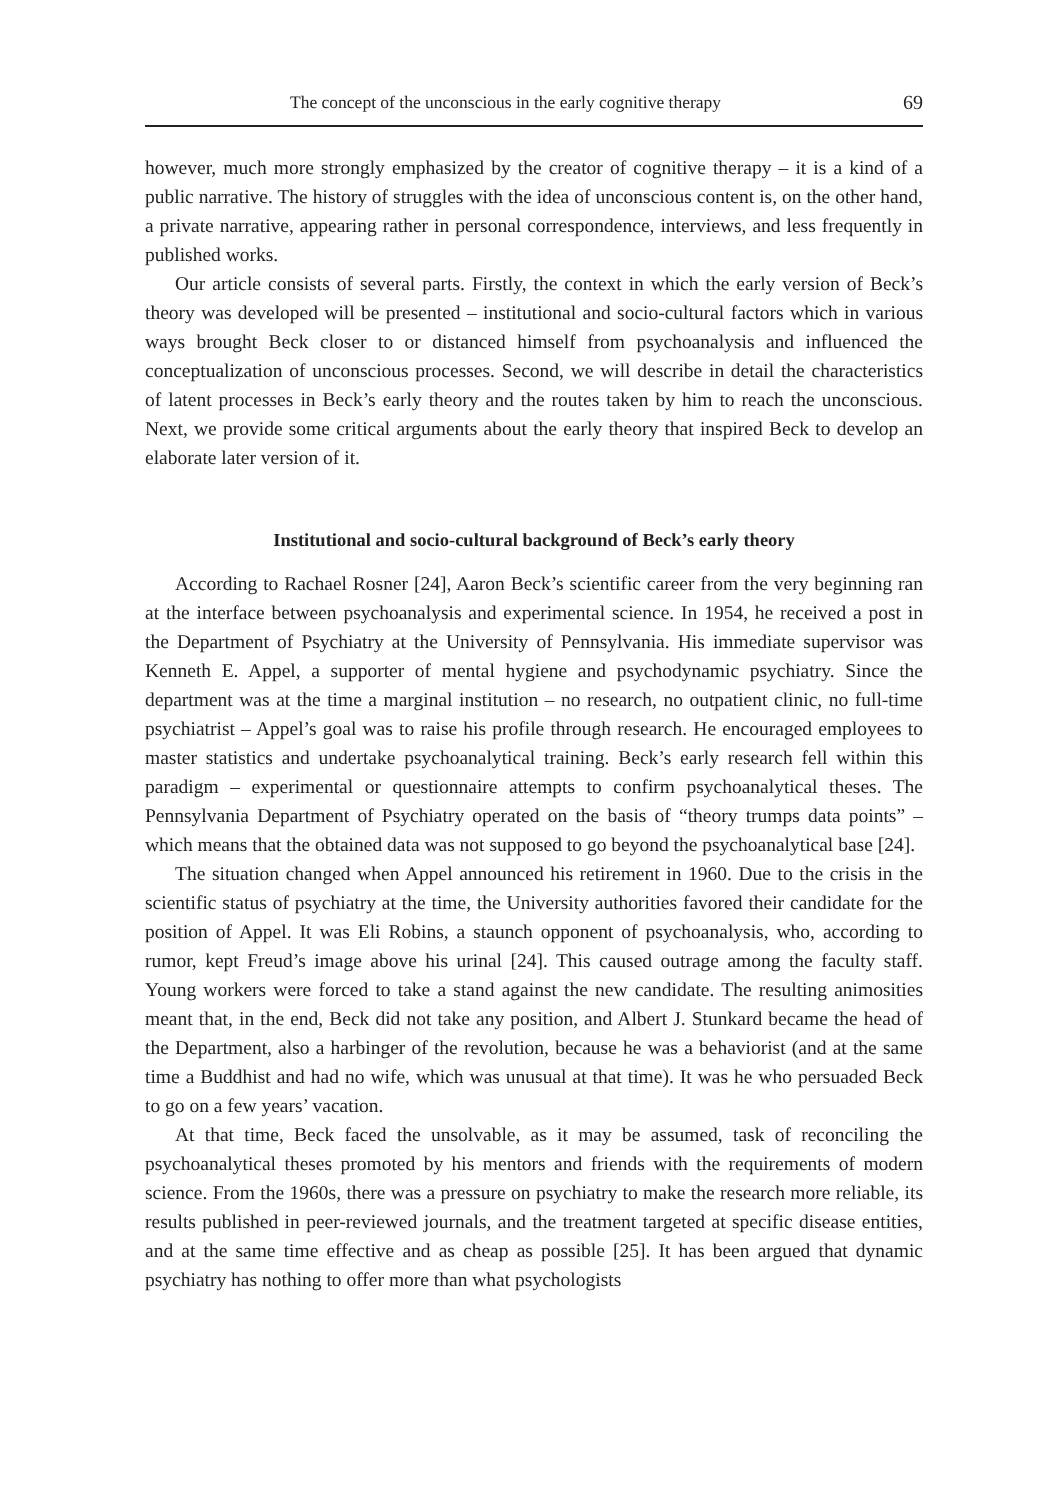The concept of the unconscious in the early cognitive therapy 69
however, much more strongly emphasized by the creator of cognitive therapy – it is a kind of a public narrative. The history of struggles with the idea of unconscious content is, on the other hand, a private narrative, appearing rather in personal correspondence, interviews, and less frequently in published works.
Our article consists of several parts. Firstly, the context in which the early version of Beck’s theory was developed will be presented – institutional and socio-cultural factors which in various ways brought Beck closer to or distanced himself from psychoanalysis and influenced the conceptualization of unconscious processes. Second, we will describe in detail the characteristics of latent processes in Beck’s early theory and the routes taken by him to reach the unconscious. Next, we provide some critical arguments about the early theory that inspired Beck to develop an elaborate later version of it.
Institutional and socio-cultural background of Beck’s early theory
According to Rachael Rosner [24], Aaron Beck’s scientific career from the very beginning ran at the interface between psychoanalysis and experimental science. In 1954, he received a post in the Department of Psychiatry at the University of Pennsylvania. His immediate supervisor was Kenneth E. Appel, a supporter of mental hygiene and psychodynamic psychiatry. Since the department was at the time a marginal institution – no research, no outpatient clinic, no full-time psychiatrist – Appel’s goal was to raise his profile through research. He encouraged employees to master statistics and undertake psychoanalytical training. Beck’s early research fell within this paradigm – experimental or questionnaire attempts to confirm psychoanalytical theses. The Pennsylvania Department of Psychiatry operated on the basis of “theory trumps data points” – which means that the obtained data was not supposed to go beyond the psychoanalytical base [24].
The situation changed when Appel announced his retirement in 1960. Due to the crisis in the scientific status of psychiatry at the time, the University authorities favored their candidate for the position of Appel. It was Eli Robins, a staunch opponent of psychoanalysis, who, according to rumor, kept Freud’s image above his urinal [24]. This caused outrage among the faculty staff. Young workers were forced to take a stand against the new candidate. The resulting animosities meant that, in the end, Beck did not take any position, and Albert J. Stunkard became the head of the Department, also a harbinger of the revolution, because he was a behaviorist (and at the same time a Buddhist and had no wife, which was unusual at that time). It was he who persuaded Beck to go on a few years’ vacation.
At that time, Beck faced the unsolvable, as it may be assumed, task of reconciling the psychoanalytical theses promoted by his mentors and friends with the requirements of modern science. From the 1960s, there was a pressure on psychiatry to make the research more reliable, its results published in peer-reviewed journals, and the treatment targeted at specific disease entities, and at the same time effective and as cheap as possible [25]. It has been argued that dynamic psychiatry has nothing to offer more than what psychologists